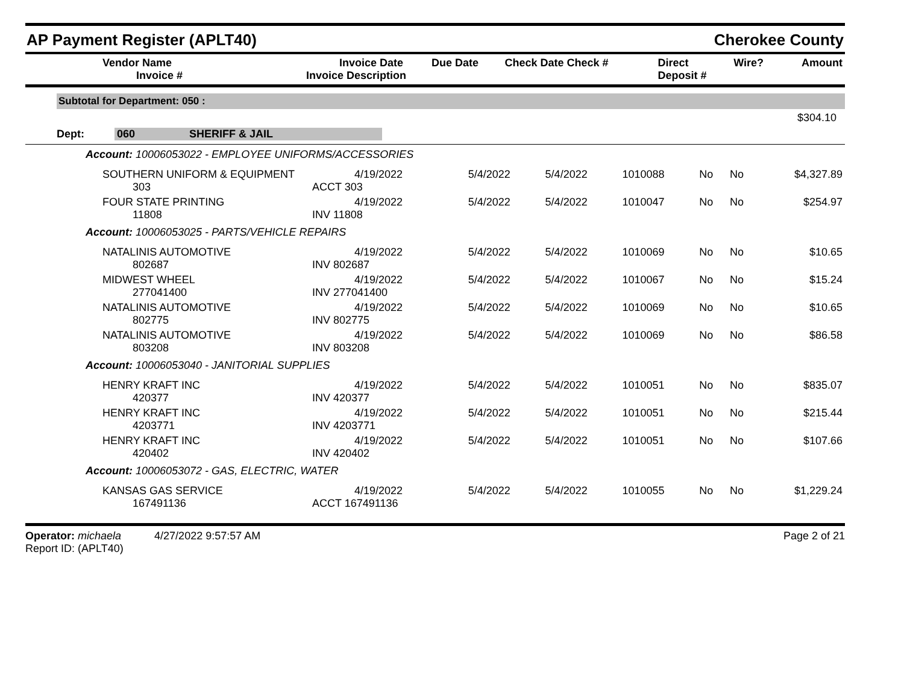AP Payment Register (APLT40) Cherokee County
| Vendor Name Invoice # | Invoice Date Invoice Description | Due Date | Check Date Check # | Direct Deposit # | Wire? | Amount |
| --- | --- | --- | --- | --- | --- | --- |
Subtotal for Department: 050 :
$304.10
Dept: 060 SHERIFF & JAIL
| Account: 10006053022 - EMPLOYEE UNIFORMS/ACCESSORIES | | | | | | | |
| SOUTHERN UNIFORM & EQUIPMENT 303 | 4/19/2022 ACCT 303 | 5/4/2022 | 5/4/2022 | 1010088 | No | No | $4,327.89 |
| FOUR STATE PRINTING 11808 | 4/19/2022 INV 11808 | 5/4/2022 | 5/4/2022 | 1010047 | No | No | $254.97 |
| Account: 10006053025 - PARTS/VEHICLE REPAIRS | | | | | | | |
| NATALINIS AUTOMOTIVE 802687 | 4/19/2022 INV 802687 | 5/4/2022 | 5/4/2022 | 1010069 | No | No | $10.65 |
| MIDWEST WHEEL 277041400 | 4/19/2022 INV 277041400 | 5/4/2022 | 5/4/2022 | 1010067 | No | No | $15.24 |
| NATALINIS AUTOMOTIVE 802775 | 4/19/2022 INV 802775 | 5/4/2022 | 5/4/2022 | 1010069 | No | No | $10.65 |
| NATALINIS AUTOMOTIVE 803208 | 4/19/2022 INV 803208 | 5/4/2022 | 5/4/2022 | 1010069 | No | No | $86.58 |
| Account: 10006053040 - JANITORIAL SUPPLIES | | | | | | | |
| HENRY KRAFT INC 420377 | 4/19/2022 INV 420377 | 5/4/2022 | 5/4/2022 | 1010051 | No | No | $835.07 |
| HENRY KRAFT INC 4203771 | 4/19/2022 INV 4203771 | 5/4/2022 | 5/4/2022 | 1010051 | No | No | $215.44 |
| HENRY KRAFT INC 420402 | 4/19/2022 INV 420402 | 5/4/2022 | 5/4/2022 | 1010051 | No | No | $107.66 |
| Account: 10006053072 - GAS, ELECTRIC, WATER | | | | | | | |
| KANSAS GAS SERVICE 167491136 | 4/19/2022 ACCT 167491136 | 5/4/2022 | 5/4/2022 | 1010055 | No | No | $1,229.24 |
Operator: michaela 4/27/2022 9:57:57 AM
Report ID: (APLT40)
Page 2 of 21